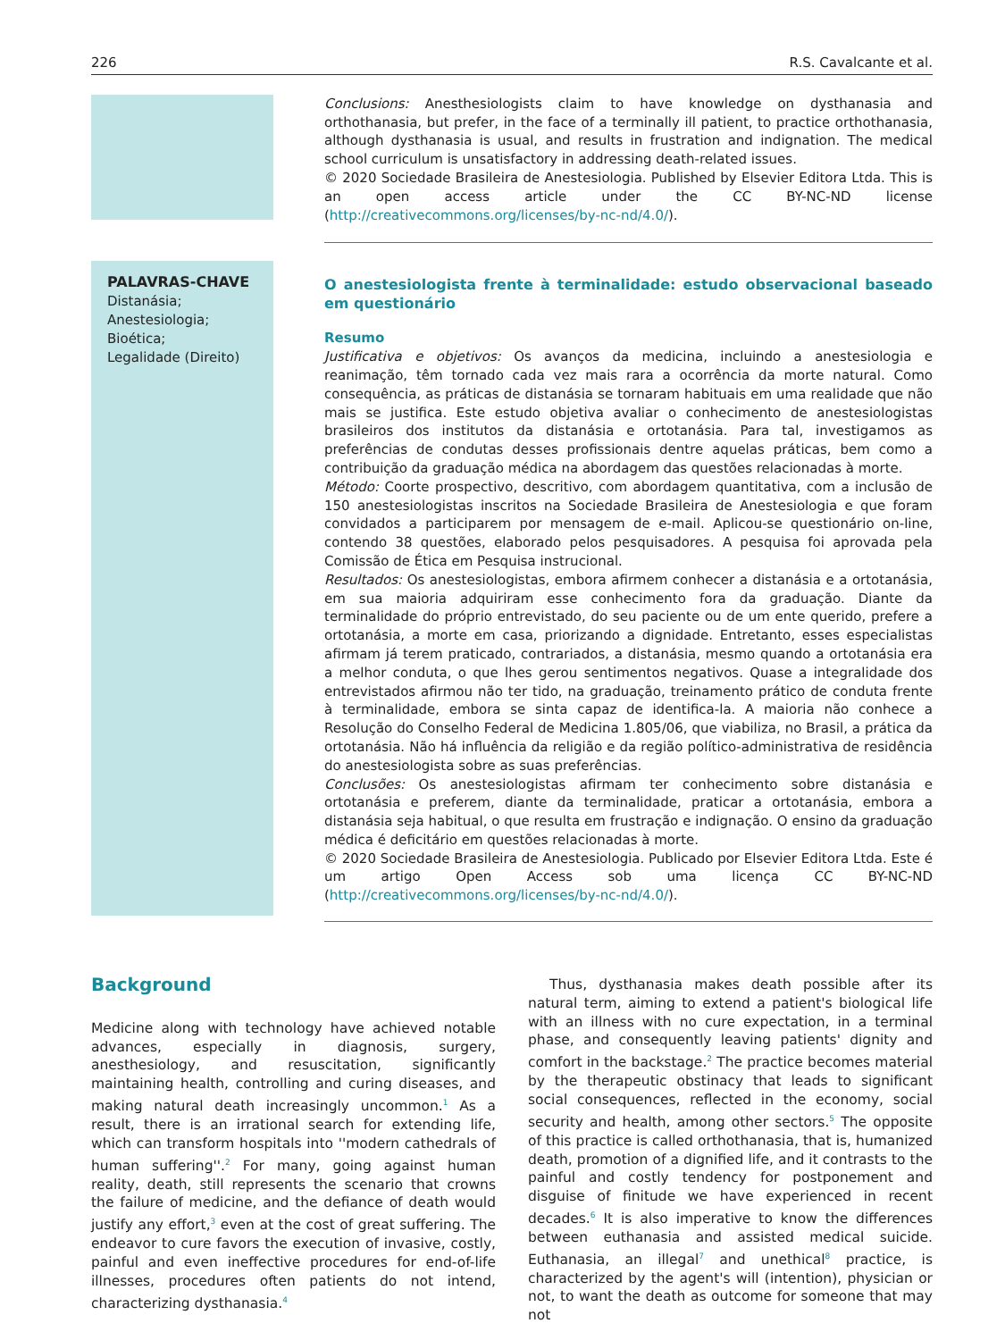226 R.S. Cavalcante et al.
Conclusions: Anesthesiologists claim to have knowledge on dysthanasia and orthothanasia, but prefer, in the face of a terminally ill patient, to practice orthothanasia, although dysthanasia is usual, and results in frustration and indignation. The medical school curriculum is unsatisfactory in addressing death-related issues.
© 2020 Sociedade Brasileira de Anestesiologia. Published by Elsevier Editora Ltda. This is an open access article under the CC BY-NC-ND license (http://creativecommons.org/licenses/by-nc-nd/4.0/).
PALAVRAS-CHAVE
Distanásia;
Anestesiologia;
Bioética;
Legalidade (Direito)
O anestesiologista frente à terminalidade: estudo observacional baseado em questionário
Resumo
Justificativa e objetivos: Os avanços da medicina, incluindo a anestesiologia e reanimação, têm tornado cada vez mais rara a ocorrência da morte natural. Como consequência, as práticas de distanásia se tornaram habituais em uma realidade que não mais se justifica. Este estudo objetiva avaliar o conhecimento de anestesiologistas brasileiros dos institutos da distanásia e ortotanásia. Para tal, investigamos as preferências de condutas desses profissionais dentre aquelas práticas, bem como a contribuição da graduação médica na abordagem das questões relacionadas à morte.
Método: Coorte prospectivo, descritivo, com abordagem quantitativa, com a inclusão de 150 anestesiologistas inscritos na Sociedade Brasileira de Anestesiologia e que foram convidados a participarem por mensagem de e-mail. Aplicou-se questionário on-line, contendo 38 questões, elaborado pelos pesquisadores. A pesquisa foi aprovada pela Comissão de Ética em Pesquisa instrucional.
Resultados: Os anestesiologistas, embora afirmem conhecer a distanásia e a ortotanásia, em sua maioria adquiriram esse conhecimento fora da graduação. Diante da terminalidade do próprio entrevistado, do seu paciente ou de um ente querido, prefere a ortotanásia, a morte em casa, priorizando a dignidade. Entretanto, esses especialistas afirmam já terem praticado, contrariados, a distanásia, mesmo quando a ortotanásia era a melhor conduta, o que lhes gerou sentimentos negativos. Quase a integralidade dos entrevistados afirmou não ter tido, na graduação, treinamento prático de conduta frente à terminalidade, embora se sinta capaz de identifica-la. A maioria não conhece a Resolução do Conselho Federal de Medicina 1.805/06, que viabiliza, no Brasil, a prática da ortotanásia. Não há influência da religião e da região político-administrativa de residência do anestesiologista sobre as suas preferências.
Conclusões: Os anestesiologistas afirmam ter conhecimento sobre distanásia e ortotanásia e preferem, diante da terminalidade, praticar a ortotanásia, embora a distanásia seja habitual, o que resulta em frustração e indignação. O ensino da graduação médica é deficitário em questões relacionadas à morte.
© 2020 Sociedade Brasileira de Anestesiologia. Publicado por Elsevier Editora Ltda. Este é um artigo Open Access sob uma licença CC BY-NC-ND (http://creativecommons.org/licenses/by-nc-nd/4.0/).
Background
Medicine along with technology have achieved notable advances, especially in diagnosis, surgery, anesthesiology, and resuscitation, significantly maintaining health, controlling and curing diseases, and making natural death increasingly uncommon.<sup>1</sup> As a result, there is an irrational search for extending life, which can transform hospitals into ''modern cathedrals of human suffering''.<sup>2</sup> For many, going against human reality, death, still represents the scenario that crowns the failure of medicine, and the defiance of death would justify any effort,<sup>3</sup> even at the cost of great suffering. The endeavor to cure favors the execution of invasive, costly, painful and even ineffective procedures for end-of-life illnesses, procedures often patients do not intend, characterizing dysthanasia.<sup>4</sup>
Thus, dysthanasia makes death possible after its natural term, aiming to extend a patient's biological life with an illness with no cure expectation, in a terminal phase, and consequently leaving patients' dignity and comfort in the backstage.<sup>2</sup> The practice becomes material by the therapeutic obstinacy that leads to significant social consequences, reflected in the economy, social security and health, among other sectors.<sup>5</sup> The opposite of this practice is called orthothanasia, that is, humanized death, promotion of a dignified life, and it contrasts to the painful and costly tendency for postponement and disguise of finitude we have experienced in recent decades.<sup>6</sup> It is also imperative to know the differences between euthanasia and assisted medical suicide. Euthanasia, an illegal<sup>7</sup> and unethical<sup>8</sup> practice, is characterized by the agent's will (intention), physician or not, to want the death as outcome for someone that may not